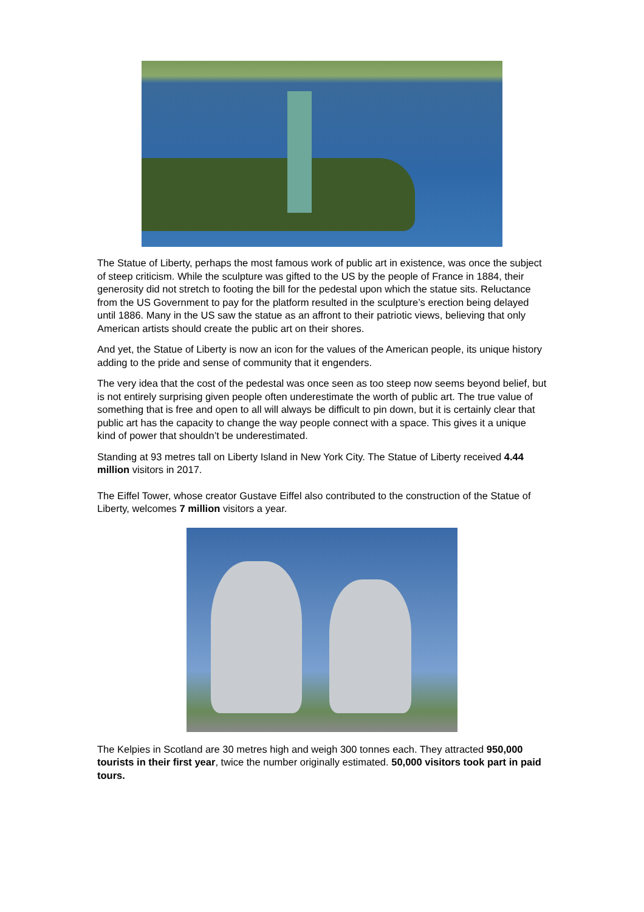The Statue of Liberty, perhaps the most famous work of public art in existence, was once the subject of steep criticism. While the sculpture was gifted to the US by the people of France in 1884, their generosity did not stretch to footing the bill for the pedestal upon which the statue sits. Reluctance from the US Government to pay for the platform resulted in the sculpture’s erection being delayed until 1886. Many in the US saw the statue as an affront to their patriotic views, believing that only American artists should create the public art on their shores.
And yet, the Statue of Liberty is now an icon for the values of the American people, its unique history adding to the pride and sense of community that it engenders.
The very idea that the cost of the pedestal was once seen as too steep now seems beyond belief, but is not entirely surprising given people often underestimate the worth of public art. The true value of something that is free and open to all will always be difficult to pin down, but it is certainly clear that public art has the capacity to change the way people connect with a space. This gives it a unique kind of power that shouldn’t be underestimated.
Standing at 93 metres tall on Liberty Island in New York City. The Statue of Liberty received 4.44 million visitors in 2017.
The Eiffel Tower, whose creator Gustave Eiffel also contributed to the construction of the Statue of Liberty, welcomes 7 million visitors a year.
The Kelpies in Scotland are 30 metres high and weigh 300 tonnes each. They attracted 950,000 tourists in their first year, twice the number originally estimated. 50,000 visitors took part in paid tours.